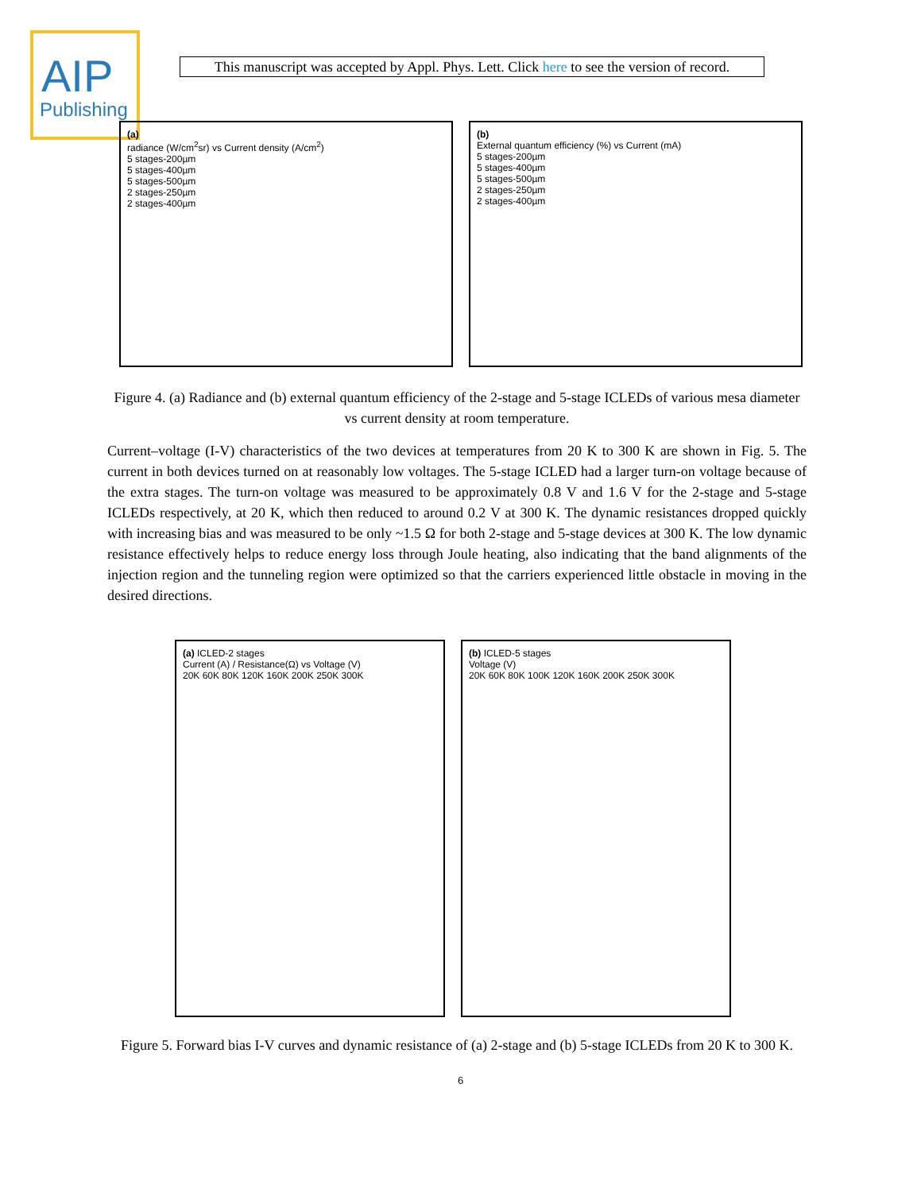AIP
Publishing
This manuscript was accepted by Appl. Phys. Lett. Click here to see the version of record.
(a)
radiance (W/cm<sup>2</sup>sr) vs Current density (A/cm<sup>2</sup>)
5 stages-200µm
5 stages-400µm
5 stages-500µm
2 stages-250µm
2 stages-400µm
(b)
External quantum efficiency (%) vs Current (mA)
5 stages-200µm
5 stages-400µm
5 stages-500µm
2 stages-250µm
2 stages-400µm
Figure 4. (a) Radiance and (b) external quantum efficiency of the 2-stage and 5-stage ICLEDs of various mesa diameter vs current density at room temperature.
Current–voltage (I-V) characteristics of the two devices at temperatures from 20 K to 300 K are shown in Fig. 5. The current in both devices turned on at reasonably low voltages. The 5-stage ICLED had a larger turn-on voltage because of the extra stages. The turn-on voltage was measured to be approximately 0.8 V and 1.6 V for the 2-stage and 5-stage ICLEDs respectively, at 20 K, which then reduced to around 0.2 V at 300 K. The dynamic resistances dropped quickly with increasing bias and was measured to be only ~1.5 Ω for both 2-stage and 5-stage devices at 300 K. The low dynamic resistance effectively helps to reduce energy loss through Joule heating, also indicating that the band alignments of the injection region and the tunneling region were optimized so that the carriers experienced little obstacle in moving in the desired directions.
(a) ICLED-2 stages
Current (A) / Resistance(Ω) vs Voltage (V)
20K 60K 80K 120K 160K 200K 250K 300K
(b) ICLED-5 stages
Voltage (V)
20K 60K 80K 100K 120K 160K 200K 250K 300K
Figure 5. Forward bias I-V curves and dynamic resistance of (a) 2-stage and (b) 5-stage ICLEDs from 20 K to 300 K.
6